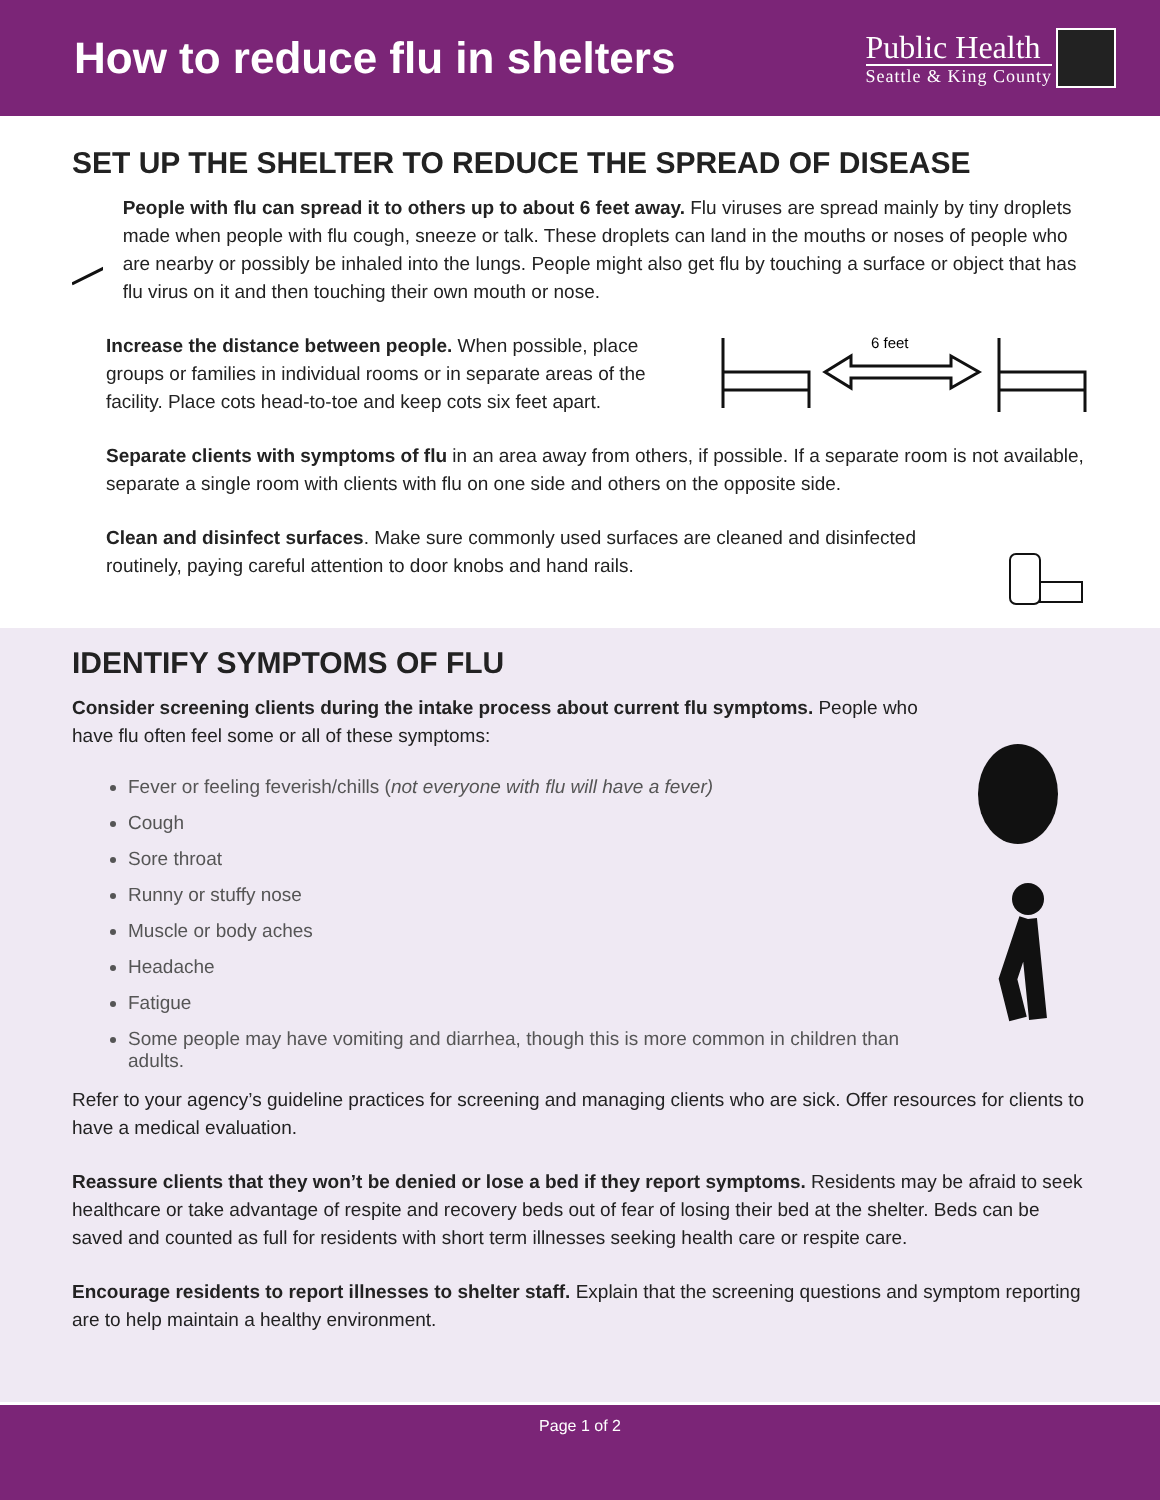How to reduce flu in shelters
Public Health
Seattle & King County
SET UP THE SHELTER TO REDUCE THE SPREAD OF DISEASE
People with flu can spread it to others up to about 6 feet away. Flu viruses are spread mainly by tiny droplets made when people with flu cough, sneeze or talk. These droplets can land in the mouths or noses of people who are nearby or possibly be inhaled into the lungs. People might also get flu by touching a surface or object that has flu virus on it and then touching their own mouth or nose.
Increase the distance between people. When possible, place groups or families in individual rooms or in separate areas of the facility. Place cots head-to-toe and keep cots six feet apart.
6 feet
Separate clients with symptoms of flu in an area away from others, if possible. If a separate room is not available, separate a single room with clients with flu on one side and others on the opposite side.
Clean and disinfect surfaces. Make sure commonly used surfaces are cleaned and disinfected routinely, paying careful attention to door knobs and hand rails.
IDENTIFY SYMPTOMS OF FLU
Consider screening clients during the intake process about current flu symptoms. People who have flu often feel some or all of these symptoms:
Fever or feeling feverish/chills (not everyone with flu will have a fever)
Cough
Sore throat
Runny or stuffy nose
Muscle or body aches
Headache
Fatigue
Some people may have vomiting and diarrhea, though this is more common in children than adults.
Refer to your agency’s guideline practices for screening and managing clients who are sick. Offer resources for clients to have a medical evaluation.
Reassure clients that they won’t be denied or lose a bed if they report symptoms. Residents may be afraid to seek healthcare or take advantage of respite and recovery beds out of fear of losing their bed at the shelter. Beds can be saved and counted as full for residents with short term illnesses seeking health care or respite care.
Encourage residents to report illnesses to shelter staff. Explain that the screening questions and symptom reporting are to help maintain a healthy environment.
Page 1 of 2